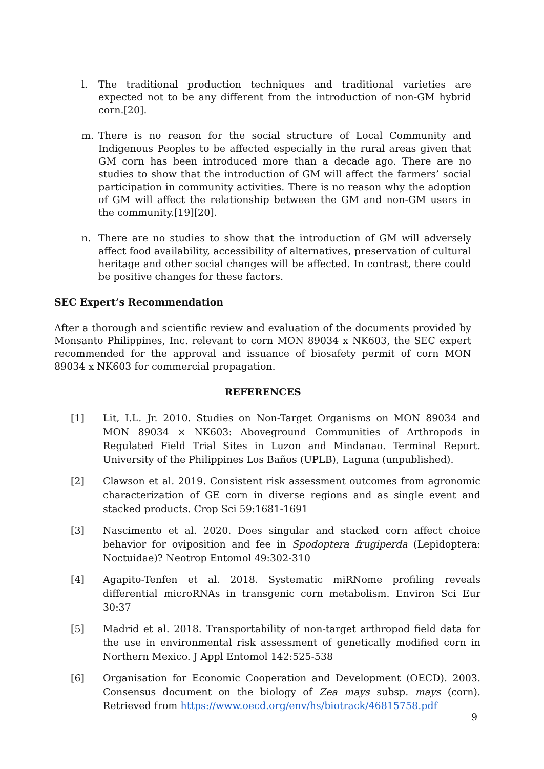l. The traditional production techniques and traditional varieties are expected not to be any different from the introduction of non-GM hybrid corn.[20].
m. There is no reason for the social structure of Local Community and Indigenous Peoples to be affected especially in the rural areas given that GM corn has been introduced more than a decade ago. There are no studies to show that the introduction of GM will affect the farmers’ social participation in community activities. There is no reason why the adoption of GM will affect the relationship between the GM and non-GM users in the community.[19][20].
n. There are no studies to show that the introduction of GM will adversely affect food availability, accessibility of alternatives, preservation of cultural heritage and other social changes will be affected. In contrast, there could be positive changes for these factors.
SEC Expert’s Recommendation
After a thorough and scientific review and evaluation of the documents provided by Monsanto Philippines, Inc. relevant to corn MON 89034 x NK603, the SEC expert recommended for the approval and issuance of biosafety permit of corn MON 89034 x NK603 for commercial propagation.
REFERENCES
[1] Lit, I.L. Jr. 2010. Studies on Non-Target Organisms on MON 89034 and MON 89034 × NK603: Aboveground Communities of Arthropods in Regulated Field Trial Sites in Luzon and Mindanao. Terminal Report. University of the Philippines Los Baños (UPLB), Laguna (unpublished).
[2] Clawson et al. 2019. Consistent risk assessment outcomes from agronomic characterization of GE corn in diverse regions and as single event and stacked products. Crop Sci 59:1681-1691
[3] Nascimento et al. 2020. Does singular and stacked corn affect choice behavior for oviposition and fee in Spodoptera frugiperda (Lepidoptera: Noctuidae)? Neotrop Entomol 49:302-310
[4] Agapito-Tenfen et al. 2018. Systematic miRNome profiling reveals differential microRNAs in transgenic corn metabolism. Environ Sci Eur 30:37
[5] Madrid et al. 2018. Transportability of non-target arthropod field data for the use in environmental risk assessment of genetically modified corn in Northern Mexico. J Appl Entomol 142:525-538
[6] Organisation for Economic Cooperation and Development (OECD). 2003. Consensus document on the biology of Zea mays subsp. mays (corn). Retrieved from https://www.oecd.org/env/hs/biotrack/46815758.pdf
9